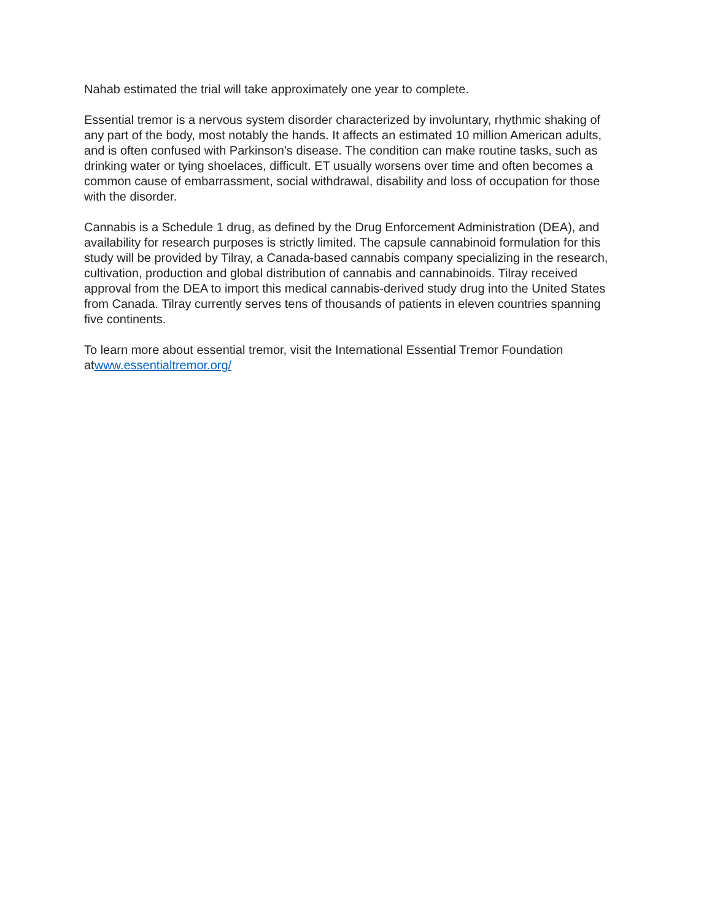Nahab estimated the trial will take approximately one year to complete.
Essential tremor is a nervous system disorder characterized by involuntary, rhythmic shaking of any part of the body, most notably the hands. It affects an estimated 10 million American adults, and is often confused with Parkinson’s disease. The condition can make routine tasks, such as drinking water or tying shoelaces, difficult. ET usually worsens over time and often becomes a common cause of embarrassment, social withdrawal, disability and loss of occupation for those with the disorder.
Cannabis is a Schedule 1 drug, as defined by the Drug Enforcement Administration (DEA), and availability for research purposes is strictly limited. The capsule cannabinoid formulation for this study will be provided by Tilray, a Canada-based cannabis company specializing in the research, cultivation, production and global distribution of cannabis and cannabinoids. Tilray received approval from the DEA to import this medical cannabis-derived study drug into the United States from Canada. Tilray currently serves tens of thousands of patients in eleven countries spanning five continents.
To learn more about essential tremor, visit the International Essential Tremor Foundation atwww.essentialtremor.org/